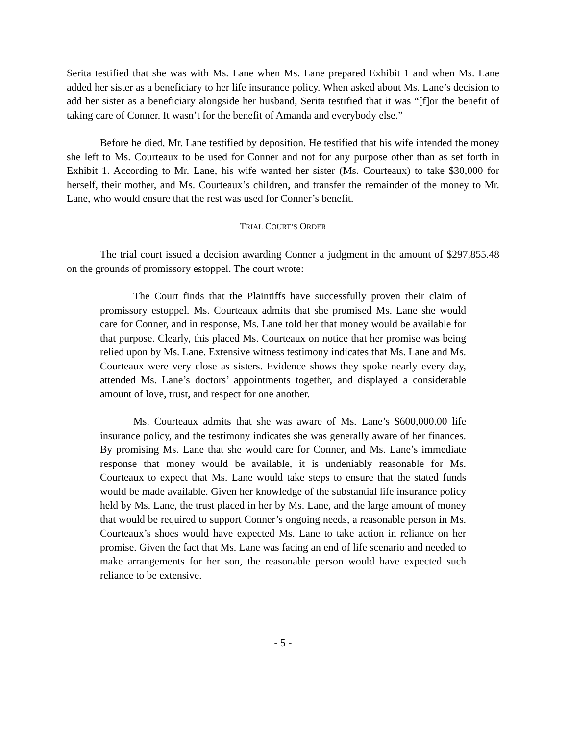Serita testified that she was with Ms. Lane when Ms. Lane prepared Exhibit 1 and when Ms. Lane added her sister as a beneficiary to her life insurance policy. When asked about Ms. Lane’s decision to add her sister as a beneficiary alongside her husband, Serita testified that it was “[f]or the benefit of taking care of Conner. It wasn’t for the benefit of Amanda and everybody else.”
Before he died, Mr. Lane testified by deposition. He testified that his wife intended the money she left to Ms. Courteaux to be used for Conner and not for any purpose other than as set forth in Exhibit 1. According to Mr. Lane, his wife wanted her sister (Ms. Courteaux) to take $30,000 for herself, their mother, and Ms. Courteaux’s children, and transfer the remainder of the money to Mr. Lane, who would ensure that the rest was used for Conner’s benefit.
TRIAL COURT’S ORDER
The trial court issued a decision awarding Conner a judgment in the amount of $297,855.48 on the grounds of promissory estoppel. The court wrote:
The Court finds that the Plaintiffs have successfully proven their claim of promissory estoppel. Ms. Courteaux admits that she promised Ms. Lane she would care for Conner, and in response, Ms. Lane told her that money would be available for that purpose. Clearly, this placed Ms. Courteaux on notice that her promise was being relied upon by Ms. Lane. Extensive witness testimony indicates that Ms. Lane and Ms. Courteaux were very close as sisters. Evidence shows they spoke nearly every day, attended Ms. Lane’s doctors’ appointments together, and displayed a considerable amount of love, trust, and respect for one another.
Ms. Courteaux admits that she was aware of Ms. Lane’s $600,000.00 life insurance policy, and the testimony indicates she was generally aware of her finances. By promising Ms. Lane that she would care for Conner, and Ms. Lane’s immediate response that money would be available, it is undeniably reasonable for Ms. Courteaux to expect that Ms. Lane would take steps to ensure that the stated funds would be made available. Given her knowledge of the substantial life insurance policy held by Ms. Lane, the trust placed in her by Ms. Lane, and the large amount of money that would be required to support Conner’s ongoing needs, a reasonable person in Ms. Courteaux’s shoes would have expected Ms. Lane to take action in reliance on her promise. Given the fact that Ms. Lane was facing an end of life scenario and needed to make arrangements for her son, the reasonable person would have expected such reliance to be extensive.
- 5 -